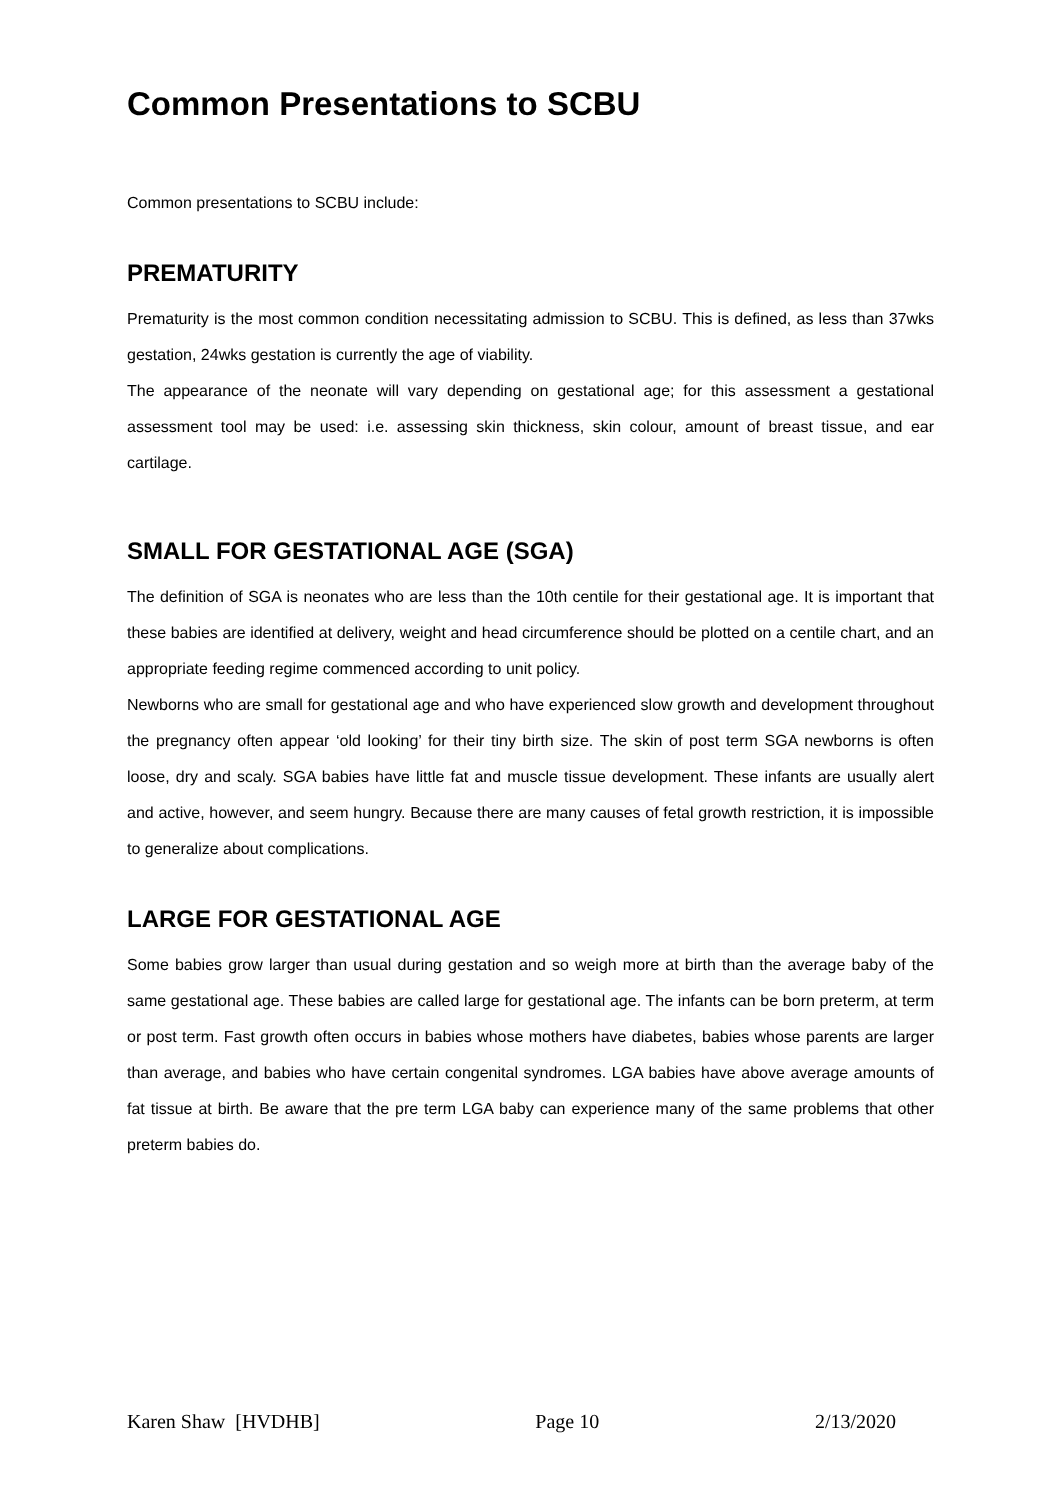Common Presentations to SCBU
Common presentations to SCBU include:
PREMATURITY
Prematurity is the most common condition necessitating admission to SCBU. This is defined, as less than 37wks gestation, 24wks gestation is currently the age of viability.
The appearance of the neonate will vary depending on gestational age; for this assessment a gestational assessment tool may be used: i.e. assessing skin thickness, skin colour, amount of breast tissue, and ear cartilage.
SMALL FOR GESTATIONAL AGE (SGA)
The definition of SGA is neonates who are less than the 10th centile for their gestational age. It is important that these babies are identified at delivery, weight and head circumference should be plotted on a centile chart, and an appropriate feeding regime commenced according to unit policy.
Newborns who are small for gestational age and who have experienced slow growth and development throughout the pregnancy often appear ‘old looking’ for their tiny birth size. The skin of post term SGA newborns is often loose, dry and scaly. SGA babies have little fat and muscle tissue development. These infants are usually alert and active, however, and seem hungry. Because there are many causes of fetal growth restriction, it is impossible to generalize about complications.
LARGE FOR GESTATIONAL AGE
Some babies grow larger than usual during gestation and so weigh more at birth than the average baby of the same gestational age. These babies are called large for gestational age. The infants can be born preterm, at term or post term. Fast growth often occurs in babies whose mothers have diabetes, babies whose parents are larger than average, and babies who have certain congenital syndromes. LGA babies have above average amounts of fat tissue at birth. Be aware that the pre term LGA baby can experience many of the same problems that other preterm babies do.
Karen Shaw [HVDHB] Page 10 2/13/2020